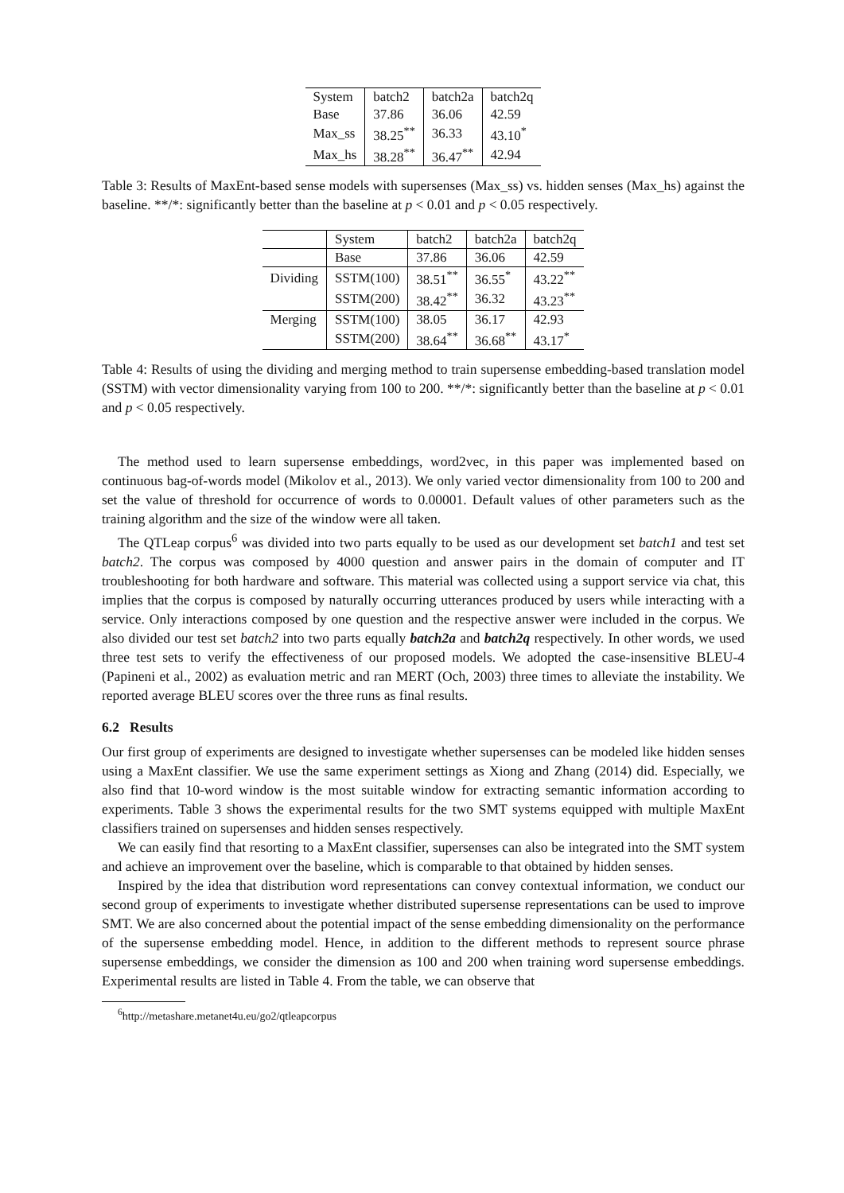| System | batch2 | batch2a | batch2q |
| --- | --- | --- | --- |
| Base | 37.86 | 36.06 | 42.59 |
| Max_ss | 38.25<sup>**</sup> | 36.33 | 43.10<sup>*</sup> |
| Max_hs | 38.28<sup>**</sup> | 36.47<sup>**</sup> | 42.94 |
Table 3: Results of MaxEnt-based sense models with supersenses (Max_ss) vs. hidden senses (Max_hs) against the baseline. **/*: significantly better than the baseline at p < 0.01 and p < 0.05 respectively.
| | System | batch2 | batch2a | batch2q |
| | Base | 37.86 | 36.06 | 42.59 |
| Dividing | SSTM(100) | 38.51<sup>**</sup> | 36.55<sup>*</sup> | 43.22<sup>**</sup> |
| | SSTM(200) | 38.42<sup>**</sup> | 36.32 | 43.23<sup>**</sup> |
| Merging | SSTM(100) | 38.05 | 36.17 | 42.93 |
| | SSTM(200) | 38.64<sup>**</sup> | 36.68<sup>**</sup> | 43.17<sup>*</sup> |
Table 4: Results of using the dividing and merging method to train supersense embedding-based translation model (SSTM) with vector dimensionality varying from 100 to 200. **/*: significantly better than the baseline at p < 0.01 and p < 0.05 respectively.
The method used to learn supersense embeddings, word2vec, in this paper was implemented based on continuous bag-of-words model (Mikolov et al., 2013). We only varied vector dimensionality from 100 to 200 and set the value of threshold for occurrence of words to 0.00001. Default values of other parameters such as the training algorithm and the size of the window were all taken.
The QTLeap corpus<sup>6</sup> was divided into two parts equally to be used as our development set batch1 and test set batch2. The corpus was composed by 4000 question and answer pairs in the domain of computer and IT troubleshooting for both hardware and software. This material was collected using a support service via chat, this implies that the corpus is composed by naturally occurring utterances produced by users while interacting with a service. Only interactions composed by one question and the respective answer were included in the corpus. We also divided our test set batch2 into two parts equally batch2a and batch2q respectively. In other words, we used three test sets to verify the effectiveness of our proposed models. We adopted the case-insensitive BLEU-4 (Papineni et al., 2002) as evaluation metric and ran MERT (Och, 2003) three times to alleviate the instability. We reported average BLEU scores over the three runs as final results.
6.2 Results
Our first group of experiments are designed to investigate whether supersenses can be modeled like hidden senses using a MaxEnt classifier. We use the same experiment settings as Xiong and Zhang (2014) did. Especially, we also find that 10-word window is the most suitable window for extracting semantic information according to experiments. Table 3 shows the experimental results for the two SMT systems equipped with multiple MaxEnt classifiers trained on supersenses and hidden senses respectively.
We can easily find that resorting to a MaxEnt classifier, supersenses can also be integrated into the SMT system and achieve an improvement over the baseline, which is comparable to that obtained by hidden senses.
Inspired by the idea that distribution word representations can convey contextual information, we conduct our second group of experiments to investigate whether distributed supersense representations can be used to improve SMT. We are also concerned about the potential impact of the sense embedding dimensionality on the performance of the supersense embedding model. Hence, in addition to the different methods to represent source phrase supersense embeddings, we consider the dimension as 100 and 200 when training word supersense embeddings. Experimental results are listed in Table 4. From the table, we can observe that
<sup>6</sup> http://metashare.metanet4u.eu/go2/qtleapcorpus